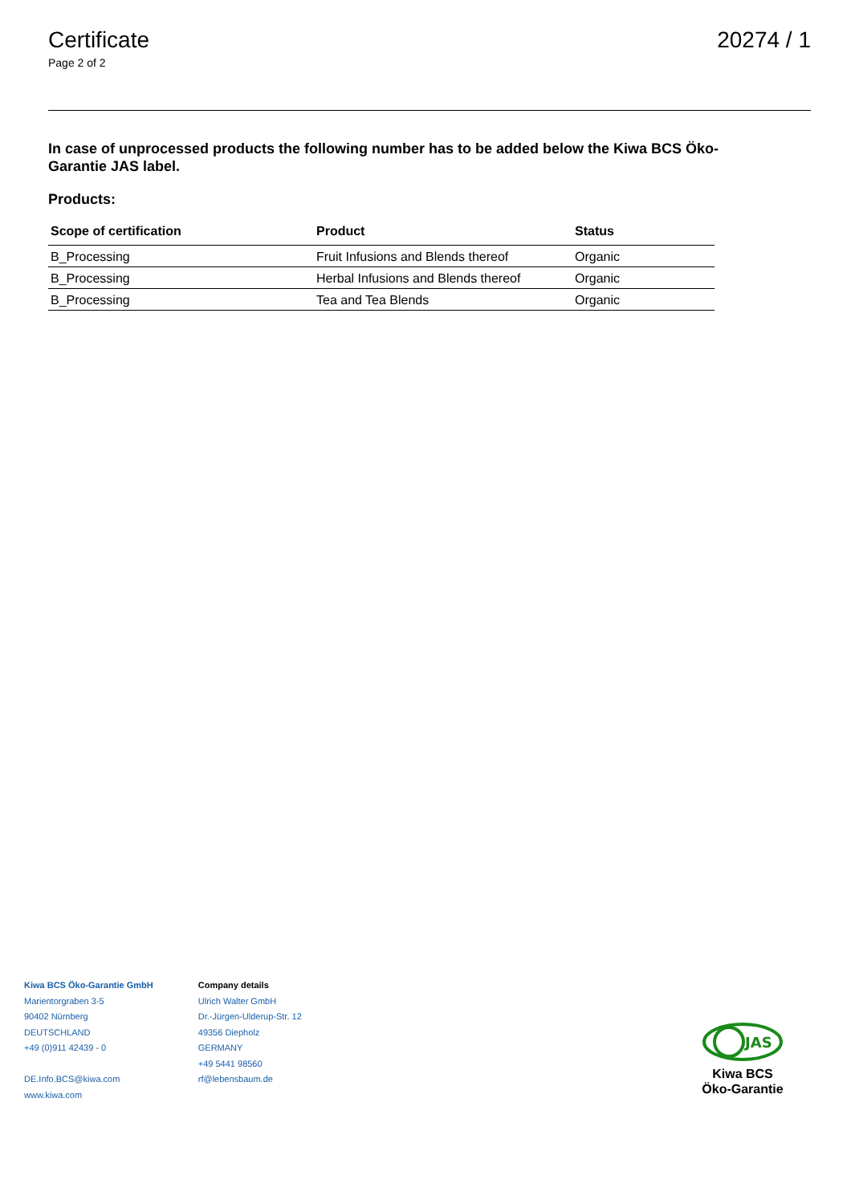Certificate
Page 2 of 2
20274 / 1
In case of unprocessed products the following number has to be added below the Kiwa BCS Öko-Garantie JAS label.
Products:
| Scope of certification | Product | Status |
| --- | --- | --- |
| B_Processing | Fruit Infusions and Blends thereof | Organic |
| B_Processing | Herbal Infusions and Blends thereof | Organic |
| B_Processing | Tea and Tea Blends | Organic |
Kiwa BCS Öko-Garantie GmbH
Marientorgraben 3-5
90402 Nürnberg
DEUTSCHLAND
+49 (0)911 42439 - 0
DE.Info.BCS@kiwa.com
www.kiwa.com
Company details
Ulrich Walter GmbH
Dr.-Jürgen-Ulderup-Str. 12
49356 Diepholz
GERMANY
+49 5441 98560
rf@lebensbaum.de
JAS
Kiwa BCS
Öko-Garantie